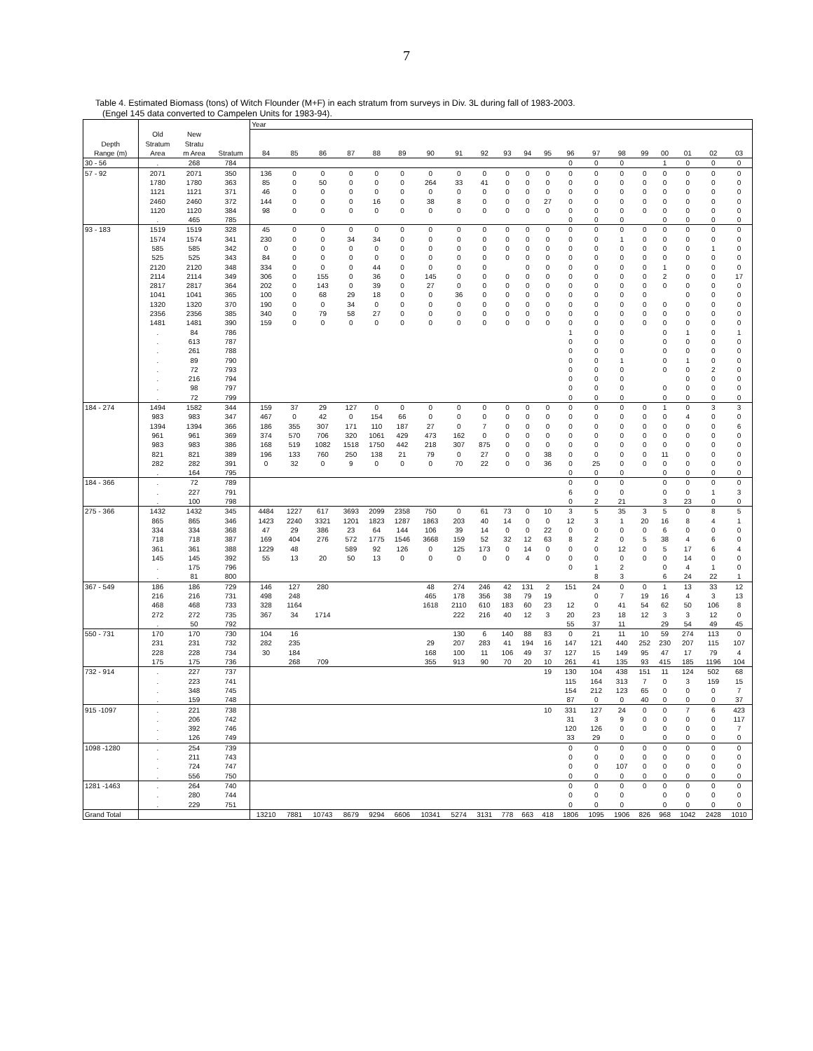7
Table 4. Estimated Biomass (tons) of Witch Flounder (M+F) in each stratum from surveys in Div. 3L during fall of 1983-2003.
(Engel 145 data converted to Campelen Units for 1983-94).
| | | | | Year | | | | | | | | | | | | | | | | | | | |
| --- | --- | --- | --- | --- | --- | --- | --- | --- | --- | --- | --- | --- | --- | --- | --- | --- | --- | --- | --- | --- | --- | --- | --- |
| | Old | New | | | | | | | | | | | | | | | | | | | | | |
| Depth | Stratum | Stratu | | | | | | | | | | | | | | | | | | | | | |
| Range (m) | Area | m Area | Stratum | 84 | 85 | 86 | 87 | 88 | 89 | 90 | 91 | 92 | 93 | 94 | 95 | 96 | 97 | 98 | 99 | 00 | 01 | 02 | 03 |
| 30 - 56 | . | 268 | 784 | | | | | | | | | | | | | 0 | 0 | 0 | | 1 | 0 | 0 | 0 |
| 57 - 92 | 2071 | 2071 | 350 | 136 | 0 | 0 | 0 | 0 | 0 | 0 | 0 | 0 | 0 | 0 | 0 | 0 | 0 | 0 | 0 | 0 | 0 | 0 | 0 |
| | 1780 | 1780 | 363 | 85 | 0 | 50 | 0 | 0 | 0 | 264 | 33 | 41 | 0 | 0 | 0 | 0 | 0 | 0 | 0 | 0 | 0 | 0 | 0 |
| | 1121 | 1121 | 371 | 46 | 0 | 0 | 0 | 0 | 0 | 0 | 0 | 0 | 0 | 0 | 0 | 0 | 0 | 0 | 0 | 0 | 0 | 0 | 0 |
| | 2460 | 2460 | 372 | 144 | 0 | 0 | 0 | 16 | 0 | 38 | 8 | 0 | 0 | 0 | 27 | 0 | 0 | 0 | 0 | 0 | 0 | 0 | 0 |
| | 1120 | 1120 | 384 | 98 | 0 | 0 | 0 | 0 | 0 | 0 | 0 | 0 | 0 | 0 | 0 | 0 | 0 | 0 | 0 | 0 | 0 | 0 | 0 |
| | . | 465 | 785 | | | | | | | | | | | | | 0 | 0 | 0 | | 0 | 0 | 0 | 0 |
| 93 - 183 | 1519 | 1519 | 328 | 45 | 0 | 0 | 0 | 0 | 0 | 0 | 0 | 0 | 0 | 0 | 0 | 0 | 0 | 0 | 0 | 0 | 0 | 0 | 0 |
| | 1574 | 1574 | 341 | 230 | 0 | 0 | 34 | 34 | 0 | 0 | 0 | 0 | 0 | 0 | 0 | 0 | 0 | 1 | 0 | 0 | 0 | 0 | 0 |
| | 585 | 585 | 342 | 0 | 0 | 0 | 0 | 0 | 0 | 0 | 0 | 0 | 0 | 0 | 0 | 0 | 0 | 0 | 0 | 0 | 0 | 1 | 0 |
| | 525 | 525 | 343 | 84 | 0 | 0 | 0 | 0 | 0 | 0 | 0 | 0 | 0 | 0 | 0 | 0 | 0 | 0 | 0 | 0 | 0 | 0 | 0 |
| | 2120 | 2120 | 348 | 334 | 0 | 0 | 0 | 44 | 0 | 0 | 0 | 0 | | 0 | 0 | 0 | 0 | 0 | 0 | 1 | 0 | 0 | 0 |
| | 2114 | 2114 | 349 | 306 | 0 | 155 | 0 | 36 | 0 | 145 | 0 | 0 | 0 | 0 | 0 | 0 | 0 | 0 | 0 | 2 | 0 | 0 | 17 |
| | 2817 | 2817 | 364 | 202 | 0 | 143 | 0 | 39 | 0 | 27 | 0 | 0 | 0 | 0 | 0 | 0 | 0 | 0 | 0 | 0 | 0 | 0 | 0 |
| | 1041 | 1041 | 365 | 100 | 0 | 68 | 29 | 18 | 0 | 0 | 36 | 0 | 0 | 0 | 0 | 0 | 0 | 0 | 0 | | 0 | 0 | 0 |
| | 1320 | 1320 | 370 | 190 | 0 | 0 | 34 | 0 | 0 | 0 | 0 | 0 | 0 | 0 | 0 | 0 | 0 | 0 | 0 | 0 | 0 | 0 | 0 |
| | 2356 | 2356 | 385 | 340 | 0 | 79 | 58 | 27 | 0 | 0 | 0 | 0 | 0 | 0 | 0 | 0 | 0 | 0 | 0 | 0 | 0 | 0 | 0 |
| | 1481 | 1481 | 390 | 159 | 0 | 0 | 0 | 0 | 0 | 0 | 0 | 0 | 0 | 0 | 0 | 0 | 0 | 0 | 0 | 0 | 0 | 0 | 0 |
| | . | 84 | 786 | | | | | | | | | | | | | 1 | 0 | 0 | | 0 | 1 | 0 | 1 |
| | . | 613 | 787 | | | | | | | | | | | | | 0 | 0 | 0 | | 0 | 0 | 0 | 0 |
| | . | 261 | 788 | | | | | | | | | | | | | 0 | 0 | 0 | | 0 | 0 | 0 | 0 |
| | . | 89 | 790 | | | | | | | | | | | | | 0 | 0 | 1 | | 0 | 1 | 0 | 0 |
| | . | 72 | 793 | | | | | | | | | | | | | 0 | 0 | 0 | | 0 | 0 | 2 | 0 |
| | . | 216 | 794 | | | | | | | | | | | | | 0 | 0 | 0 | | | 0 | 0 | 0 |
| | . | 98 | 797 | | | | | | | | | | | | | 0 | 0 | 0 | | 0 | 0 | 0 | 0 |
| | . | 72 | 799 | | | | | | | | | | | | | 0 | 0 | 0 | | 0 | 0 | 0 | 0 |
| 184 - 274 | 1494 | 1582 | 344 | 159 | 37 | 29 | 127 | 0 | 0 | 0 | 0 | 0 | 0 | 0 | 0 | 0 | 0 | 0 | 0 | 1 | 0 | 3 | 3 |
| | 983 | 983 | 347 | 467 | 0 | 42 | 0 | 154 | 66 | 0 | 0 | 0 | 0 | 0 | 0 | 0 | 0 | 0 | 0 | 0 | 4 | 0 | 0 |
| | 1394 | 1394 | 366 | 186 | 355 | 307 | 171 | 110 | 187 | 27 | 0 | 7 | 0 | 0 | 0 | 0 | 0 | 0 | 0 | 0 | 0 | 0 | 6 |
| | 961 | 961 | 369 | 374 | 570 | 706 | 320 | 1061 | 429 | 473 | 162 | 0 | 0 | 0 | 0 | 0 | 0 | 0 | 0 | 0 | 0 | 0 | 0 |
| | 983 | 983 | 386 | 168 | 519 | 1082 | 1518 | 1750 | 442 | 218 | 307 | 875 | 0 | 0 | 0 | 0 | 0 | 0 | 0 | 0 | 0 | 0 | 0 |
| | 821 | 821 | 389 | 196 | 133 | 760 | 250 | 138 | 21 | 79 | 0 | 27 | 0 | 0 | 38 | 0 | 0 | 0 | 0 | 11 | 0 | 0 | 0 |
| | 282 | 282 | 391 | 0 | 32 | 0 | 9 | 0 | 0 | 0 | 70 | 22 | 0 | 0 | 36 | 0 | 25 | 0 | 0 | 0 | 0 | 0 | 0 |
| | . | 164 | 795 | | | | | | | | | | | | | 0 | 0 | 0 | | 0 | 0 | 0 | 0 |
| 184 - 366 | . | 72 | 789 | | | | | | | | | | | | | 0 | 0 | 0 | | 0 | 0 | 0 | 0 |
| | . | 227 | 791 | | | | | | | | | | | | | 6 | 0 | 0 | | 0 | 0 | 1 | 3 |
| | . | 100 | 798 | | | | | | | | | | | | | 0 | 2 | 21 | | 3 | 23 | 0 | 0 |
| 275 - 366 | 1432 | 1432 | 345 | 4484 | 1227 | 617 | 3693 | 2099 | 2358 | 750 | 0 | 61 | 73 | 0 | 10 | 3 | 5 | 35 | 3 | 5 | 0 | 8 | 5 |
| | 865 | 865 | 346 | 1423 | 2240 | 3321 | 1201 | 1823 | 1287 | 1863 | 203 | 40 | 14 | 0 | 0 | 12 | 3 | 1 | 20 | 16 | 8 | 4 | 1 |
| | 334 | 334 | 368 | 47 | 29 | 386 | 23 | 64 | 144 | 106 | 39 | 14 | 0 | 0 | 22 | 0 | 0 | 0 | 0 | 6 | 0 | 0 | 0 |
| | 718 | 718 | 387 | 169 | 404 | 276 | 572 | 1775 | 1546 | 3668 | 159 | 52 | 32 | 12 | 63 | 8 | 2 | 0 | 5 | 38 | 4 | 6 | 0 |
| | 361 | 361 | 388 | 1229 | 48 | | 589 | 92 | 126 | 0 | 125 | 173 | 0 | 14 | 0 | 0 | 0 | 12 | 0 | 5 | 17 | 6 | 4 |
| | 145 | 145 | 392 | 55 | 13 | 20 | 50 | 13 | 0 | 0 | 0 | 0 | 0 | 4 | 0 | 0 | 0 | 0 | 0 | 0 | 14 | 0 | 0 |
| | . | 175 | 796 | | | | | | | | | | | | | 0 | 1 | 2 | | 0 | 4 | 1 | 0 |
| | . | 81 | 800 | | | | | | | | | | | | | | 8 | 3 | | 6 | 24 | 22 | 1 |
| 367 - 549 | 186 | 186 | 729 | 146 | 127 | 280 | | | | 48 | 274 | 246 | 42 | 131 | 2 | 151 | 24 | 0 | 0 | 1 | 13 | 33 | 12 |
| | 216 | 216 | 731 | 498 | 248 | | | | | 465 | 178 | 356 | 38 | 79 | 19 | | 0 | 7 | 19 | 16 | 4 | 3 | 13 |
| | 468 | 468 | 733 | 328 | 1164 | | | | | 1618 | 2110 | 610 | 183 | 60 | 23 | 12 | 0 | 41 | 54 | 62 | 50 | 106 | 8 |
| | 272 | 272 | 735 | 367 | 34 | 1714 | | | | | 222 | 216 | 40 | 12 | 3 | 20 | 23 | 18 | 12 | 3 | 3 | 12 | 0 |
| | . | 50 | 792 | | | | | | | | | | | | | 55 | 37 | 11 | | 29 | 54 | 49 | 45 |
| 550 - 731 | 170 | 170 | 730 | 104 | 16 | | | | | | 130 | 6 | 140 | 88 | 83 | 0 | 21 | 11 | 10 | 59 | 274 | 113 | 0 |
| | 231 | 231 | 732 | 282 | 235 | | | | | 29 | 207 | 283 | 41 | 194 | 16 | 147 | 121 | 440 | 252 | 230 | 207 | 115 | 107 |
| | 228 | 228 | 734 | 30 | 184 | | | | | 168 | 100 | 11 | 106 | 49 | 37 | 127 | 15 | 149 | 95 | 47 | 17 | 79 | 4 |
| | 175 | 175 | 736 | | 268 | 709 | | | | 355 | 913 | 90 | 70 | 20 | 10 | 261 | 41 | 135 | 93 | 415 | 185 | 1196 | 104 |
| 732 - 914 | . | 227 | 737 | | | | | | | | | | | | 19 | 130 | 104 | 438 | 151 | 11 | 124 | 502 | 68 |
| | . | 223 | 741 | | | | | | | | | | | | | 115 | 164 | 313 | 7 | 0 | 3 | 159 | 15 |
| | . | 348 | 745 | | | | | | | | | | | | | 154 | 212 | 123 | 65 | 0 | 0 | 0 | 7 |
| | . | 159 | 748 | | | | | | | | | | | | | 87 | 0 | 0 | 40 | 0 | 0 | 0 | 37 |
| 915 -1097 | . | 221 | 738 | | | | | | | | | | | | 10 | 331 | 127 | 24 | 0 | 0 | 7 | 6 | 423 |
| | . | 206 | 742 | | | | | | | | | | | | | 31 | 3 | 9 | 0 | 0 | 0 | 0 | 117 |
| | . | 392 | 746 | | | | | | | | | | | | | 120 | 126 | 0 | 0 | 0 | 0 | 0 | 7 |
| | . | 126 | 749 | | | | | | | | | | | | | 33 | 29 | 0 | | 0 | 0 | 0 | 0 |
| 1098 -1280 | . | 254 | 739 | | | | | | | | | | | | | 0 | 0 | 0 | 0 | 0 | 0 | 0 | 0 |
| | . | 211 | 743 | | | | | | | | | | | | | 0 | 0 | 0 | 0 | 0 | 0 | 0 | 0 |
| | . | 724 | 747 | | | | | | | | | | | | | 0 | 0 | 107 | 0 | 0 | 0 | 0 | 0 |
| | . | 556 | 750 | | | | | | | | | | | | | 0 | 0 | 0 | 0 | 0 | 0 | 0 | 0 |
| 1281 -1463 | . | 264 | 740 | | | | | | | | | | | | | 0 | 0 | 0 | 0 | 0 | 0 | 0 | 0 |
| | . | 280 | 744 | | | | | | | | | | | | | 0 | 0 | 0 | | 0 | 0 | 0 | 0 |
| | . | 229 | 751 | | | | | | | | | | | | | 0 | 0 | 0 | | 0 | 0 | 0 | 0 |
| Grand Total | | | | 13210 | 7881 | 10743 | 8679 | 9294 | 6606 | 10341 | 5274 | 3131 | 778 | 663 | 418 | 1806 | 1095 | 1906 | 826 | 968 | 1042 | 2428 | 1010 |